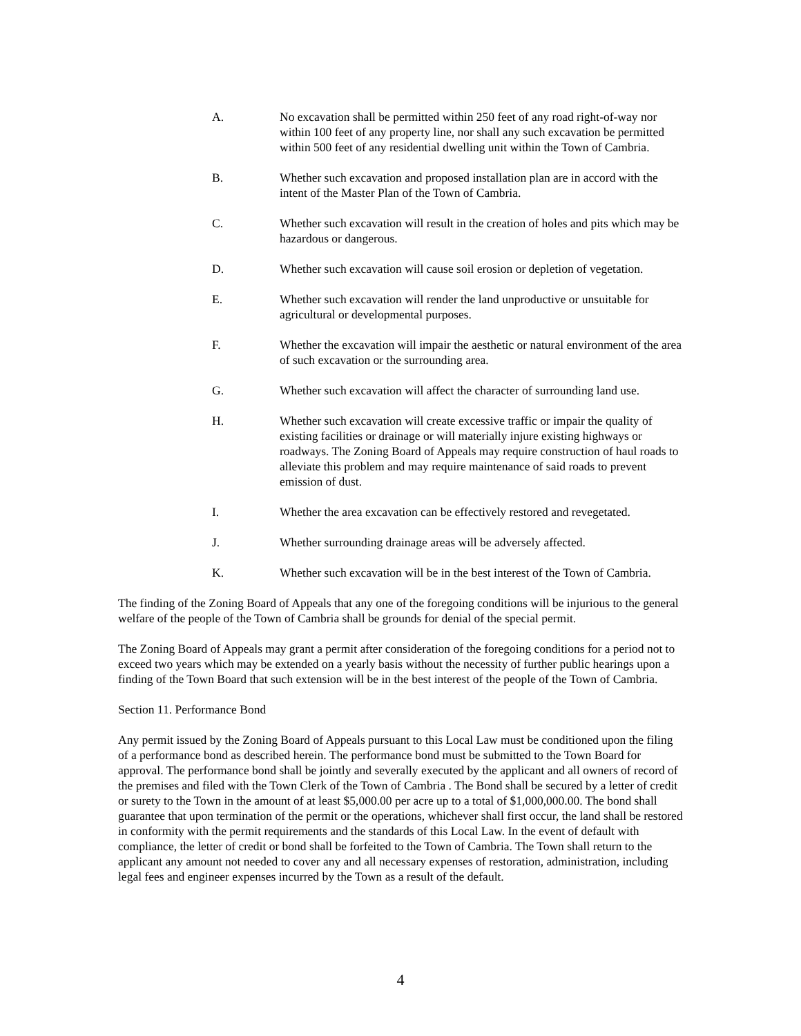A. No excavation shall be permitted within 250 feet of any road right-of-way nor within 100 feet of any property line, nor shall any such excavation be permitted within 500 feet of any residential dwelling unit within the Town of Cambria.
B. Whether such excavation and proposed installation plan are in accord with the intent of the Master Plan of the Town of Cambria.
C. Whether such excavation will result in the creation of holes and pits which may be hazardous or dangerous.
D. Whether such excavation will cause soil erosion or depletion of vegetation.
E. Whether such excavation will render the land unproductive or unsuitable for agricultural or developmental purposes.
F. Whether the excavation will impair the aesthetic or natural environment of the area of such excavation or the surrounding area.
G. Whether such excavation will affect the character of surrounding land use.
H. Whether such excavation will create excessive traffic or impair the quality of existing facilities or drainage or will materially injure existing highways or roadways. The Zoning Board of Appeals may require construction of haul roads to alleviate this problem and may require maintenance of said roads to prevent emission of dust.
I. Whether the area excavation can be effectively restored and revegetated.
J. Whether surrounding drainage areas will be adversely affected.
K. Whether such excavation will be in the best interest of the Town of Cambria.
The finding of the Zoning Board of Appeals that any one of the foregoing conditions will be injurious to the general welfare of the people of the Town of Cambria shall be grounds for denial of the special permit.
The Zoning Board of Appeals may grant a permit after consideration of the foregoing conditions for a period not to exceed two years which may be extended on a yearly basis without the necessity of further public hearings upon a finding of the Town Board that such extension will be in the best interest of the people of the Town of Cambria.
Section 11. Performance Bond
Any permit issued by the Zoning Board of Appeals pursuant to this Local Law must be conditioned upon the filing of a performance bond as described herein. The performance bond must be submitted to the Town Board for approval. The performance bond shall be jointly and severally executed by the applicant and all owners of record of the premises and filed with the Town Clerk of the Town of Cambria . The Bond shall be secured by a letter of credit or surety to the Town in the amount of at least $5,000.00 per acre up to a total of $1,000,000.00. The bond shall guarantee that upon termination of the permit or the operations, whichever shall first occur, the land shall be restored in conformity with the permit requirements and the standards of this Local Law. In the event of default with compliance, the letter of credit or bond shall be forfeited to the Town of Cambria. The Town shall return to the applicant any amount not needed to cover any and all necessary expenses of restoration, administration, including legal fees and engineer expenses incurred by the Town as a result of the default.
4